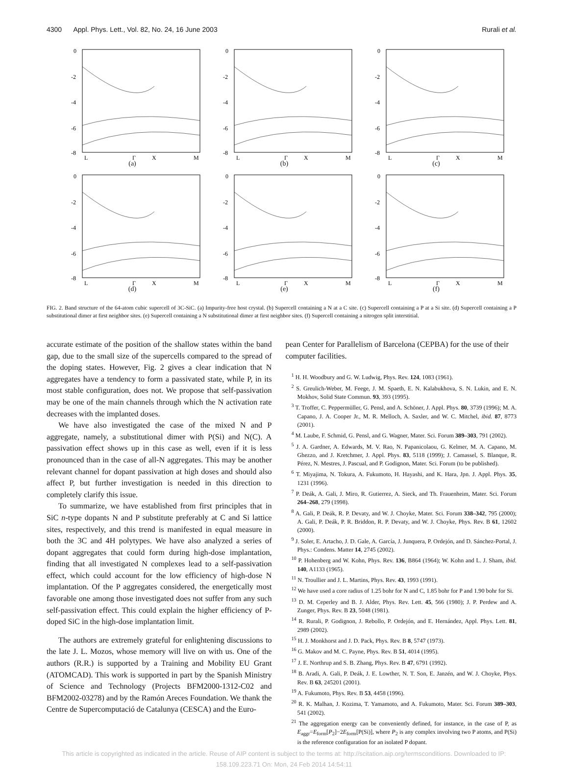4300 Appl. Phys. Lett., Vol. 82, No. 24, 16 June 2003 Rurali et al.
0
-2
-4
-6
-8
L
Γ
X
M
(a)
0
-2
-4
-6
-8
L
Γ
X
M
(b)
0
-2
-4
-6
-8
L
Γ
X
M
(c)
0
-2
-4
-6
-8
L
Γ
X
M
(d)
0
-2
-4
-6
-8
L
Γ
X
M
(e)
0
-2
-4
-6
-8
L
Γ
X
M
(f)
FIG. 2. Band structure of the 64-atom cubic supercell of 3C-SiC. (a) Impurity-free host crystal. (b) Supercell containing a N at a C site. (c) Supercell containing a P at a Si site. (d) Supercell containing a P substitutional dimer at first neighbor sites. (e) Supercell containing a N substitutional dimer at first neighbor sites. (f) Supercell containing a nitrogen split interstitial.
accurate estimate of the position of the shallow states within the band gap, due to the small size of the supercells compared to the spread of the doping states. However, Fig. 2 gives a clear indication that N aggregates have a tendency to form a passivated state, while P, in its most stable configuration, does not. We propose that self-passivation may be one of the main channels through which the N activation rate decreases with the implanted doses.
We have also investigated the case of the mixed N and P aggregate, namely, a substitutional dimer with P(Si) and N(C). A passivation effect shows up in this case as well, even if it is less pronounced than in the case of all-N aggregates. This may be another relevant channel for dopant passivation at high doses and should also affect P, but further investigation is needed in this direction to completely clarify this issue.
To summarize, we have established from first principles that in SiC n-type dopants N and P substitute preferably at C and Si lattice sites, respectively, and this trend is manifested in equal measure in both the 3C and 4H polytypes. We have also analyzed a series of dopant aggregates that could form during high-dose implantation, finding that all investigated N complexes lead to a self-passivation effect, which could account for the low efficiency of high-dose N implantation. Of the P aggregates considered, the energetically most favorable one among those investigated does not suffer from any such self-passivation effect. This could explain the higher efficiency of P-doped SiC in the high-dose implantation limit.
The authors are extremely grateful for enlightening discussions to the late J. L. Mozos, whose memory will live on with us. One of the authors (R.R.) is supported by a Training and Mobility EU Grant (ATOMCAD). This work is supported in part by the Spanish Ministry of Science and Technology (Projects BFM2000-1312-C02 and BFM2002-03278) and by the Ramón Areces Foundation. We thank the Centre de Supercomputació de Catalunya (CESCA) and the Euro-
pean Center for Parallelism of Barcelona (CEPBA) for the use of their computer facilities.
<sup>1</sup> H. H. Woodbury and G. W. Ludwig, Phys. Rev. 124, 1083 (1961).
<sup>2</sup> S. Greulich-Weber, M. Feege, J. M. Spaeth, E. N. Kalabukhova, S. N. Lukin, and E. N. Mokhov, Solid State Commun. 93, 393 (1995).
<sup>3</sup> T. Troffer, C. Peppermüller, G. Pensl, and A. Schöner, J. Appl. Phys. 80, 3739 (1996); M. A. Capano, J. A. Cooper Jr., M. R. Melloch, A. Saxler, and W. C. Mitchel, ibid. 87, 8773 (2001).
<sup>4</sup> M. Laube, F. Schmid, G. Pensl, and G. Wagner, Mater. Sci. Forum 389–303, 791 (2002).
<sup>5</sup> J. A. Gardner, A. Edwards, M. V. Rao, N. Papanicolaou, G. Kelmer, M. A. Capano, M. Ghezzo, and J. Kretchmer, J. Appl. Phys. 83, 5118 (1999); J. Camassel, S. Blanque, R. Pérez, N. Mestres, J. Pascual, and P. Godignon, Mater. Sci. Forum (to be published).
<sup>6</sup> T. Miyajima, N. Tokura, A. Fukumoto, H. Hayashi, and K. Hara, Jpn. J. Appl. Phys. 35, 1231 (1996).
<sup>7</sup> P. Deák, A. Gali, J. Miro, R. Gutierrez, A. Sieck, and Th. Frauenheim, Mater. Sci. Forum 264–268, 279 (1998).
<sup>8</sup> A. Gali, P. Deák, R. P. Devaty, and W. J. Choyke, Mater. Sci. Forum 338–342, 795 (2000); A. Gali, P. Deák, P. R. Briddon, R. P. Devaty, and W. J. Choyke, Phys. Rev. B 61, 12602 (2000).
<sup>9</sup> J. Soler, E. Artacho, J. D. Gale, A. García, J. Junquera, P. Ordejón, and D. Sánchez-Portal, J. Phys.: Condens. Matter 14, 2745 (2002).
<sup>10</sup> P. Hohenberg and W. Kohn, Phys. Rev. 136, B864 (1964); W. Kohn and L. J. Sham, ibid. 140, A1133 (1965).
<sup>11</sup> N. Troullier and J. L. Martins, Phys. Rev. 43, 1993 (1991).
<sup>12</sup> We have used a core radius of 1.25 bohr for N and C, 1.85 bohr for P and 1.90 bohr for Si.
<sup>13</sup> D. M. Ceperley and B. J. Alder, Phys. Rev. Lett. 45, 566 (1980); J. P. Perdew and A. Zunger, Phys. Rev. B 23, 5048 (1981).
<sup>14</sup> R. Rurali, P. Godignon, J. Rebollo, P. Ordejón, and E. Hernández, Appl. Phys. Lett. 81, 2989 (2002).
<sup>15</sup> H. J. Monkhorst and J. D. Pack, Phys. Rev. B 8, 5747 (1973).
<sup>16</sup> G. Makov and M. C. Payne, Phys. Rev. B 51, 4014 (1995).
<sup>17</sup> J. E. Northrup and S. B. Zhang, Phys. Rev. B 47, 6791 (1992).
<sup>18</sup> B. Aradi, A. Gali, P. Deák, J. E. Lowther, N. T. Son, E. Janzén, and W. J. Choyke, Phys. Rev. B 63, 245201 (2001).
<sup>19</sup> A. Fukumoto, Phys. Rev. B 53, 4458 (1996).
<sup>20</sup> R. K. Malhan, J. Kozima, T. Yamamoto, and A. Fukumoto, Mater. Sci. Forum 389–303, 541 (2002).
<sup>21</sup> The aggregation energy can be conveniently defined, for instance, in the case of P, as E<sub>aggr</sub>=E<sub>form</sub>[P<sub>2</sub>]−2E<sub>form</sub>[P(Si)], where P<sub>2</sub> is any complex involving two P atoms, and P(Si) is the reference configuration for an isolated P dopant.
This article is copyrighted as indicated in the article. Reuse of AIP content is subject to the terms at: http://scitation.aip.org/termsconditions. Downloaded to IP:
158.109.223.71 On: Mon, 24 Feb 2014 14:54:11